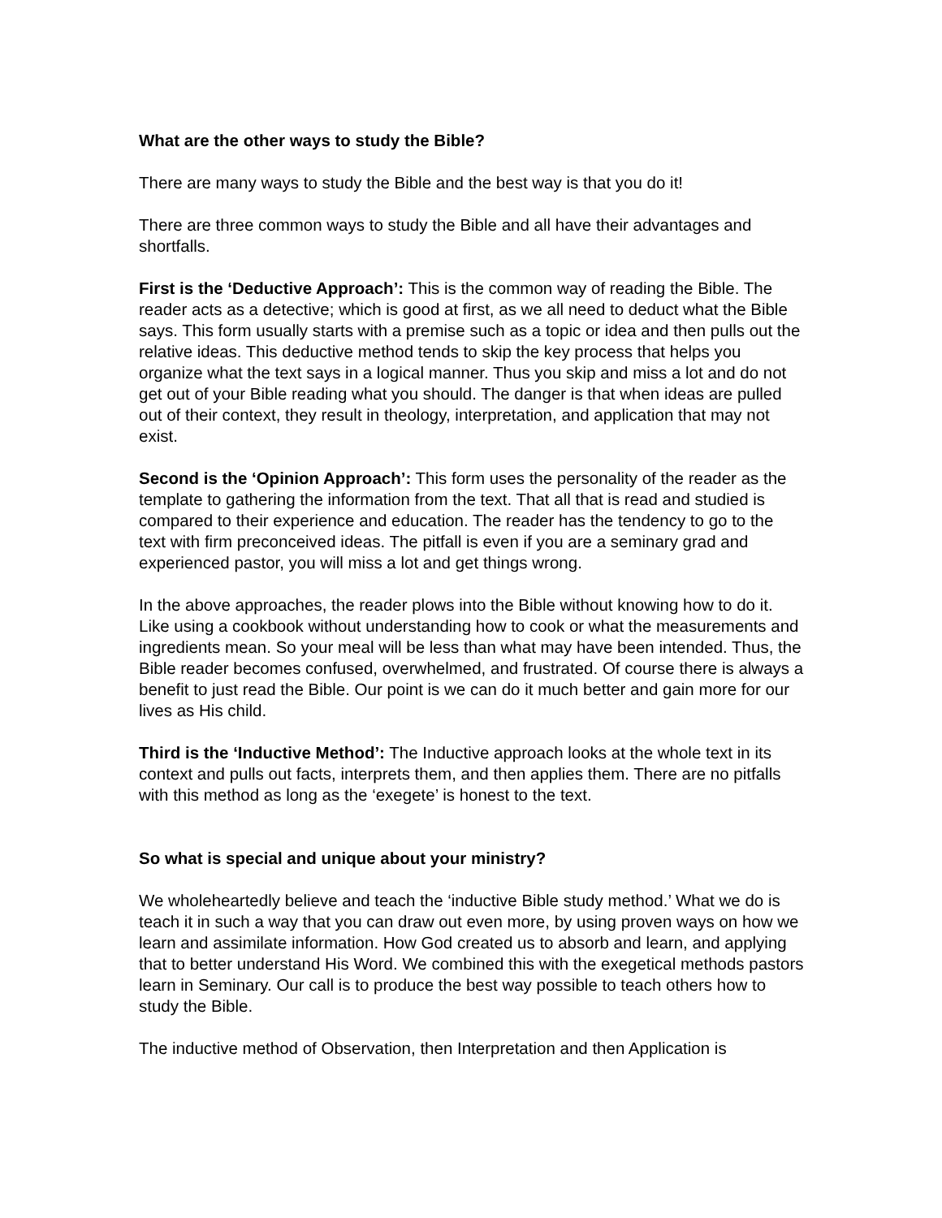What are the other ways to study the Bible?
There are many ways to study the Bible and the best way is that you do it!
There are three common ways to study the Bible and all have their advantages and shortfalls.
First is the ‘Deductive Approach’: This is the common way of reading the Bible. The reader acts as a detective; which is good at first, as we all need to deduct what the Bible says. This form usually starts with a premise such as a topic or idea and then pulls out the relative ideas. This deductive method tends to skip the key process that helps you organize what the text says in a logical manner. Thus you skip and miss a lot and do not get out of your Bible reading what you should. The danger is that when ideas are pulled out of their context, they result in theology, interpretation, and application that may not exist.
Second is the ‘Opinion Approach’: This form uses the personality of the reader as the template to gathering the information from the text. That all that is read and studied is compared to their experience and education. The reader has the tendency to go to the text with firm preconceived ideas. The pitfall is even if you are a seminary grad and experienced pastor, you will miss a lot and get things wrong.
In the above approaches, the reader plows into the Bible without knowing how to do it. Like using a cookbook without understanding how to cook or what the measurements and ingredients mean. So your meal will be less than what may have been intended. Thus, the Bible reader becomes confused, overwhelmed, and frustrated. Of course there is always a benefit to just read the Bible. Our point is we can do it much better and gain more for our lives as His child.
Third is the ‘Inductive Method’: The Inductive approach looks at the whole text in its context and pulls out facts, interprets them, and then applies them. There are no pitfalls with this method as long as the ‘exegete’ is honest to the text.
So what is special and unique about your ministry?
We wholeheartedly believe and teach the ‘inductive Bible study method.’ What we do is teach it in such a way that you can draw out even more, by using proven ways on how we learn and assimilate information. How God created us to absorb and learn, and applying that to better understand His Word. We combined this with the exegetical methods pastors learn in Seminary. Our call is to produce the best way possible to teach others how to study the Bible.
The inductive method of Observation, then Interpretation and then Application is